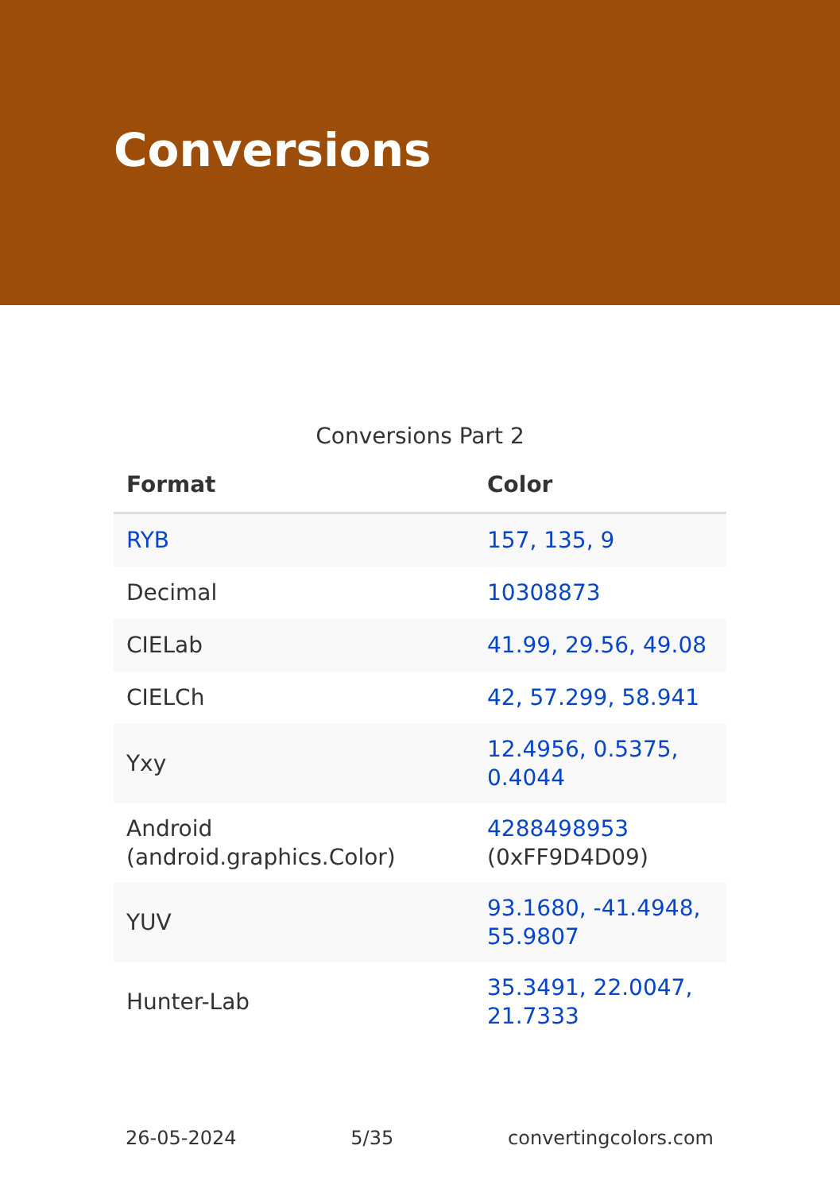Conversions
Conversions Part 2
| Format | Color |
| --- | --- |
| RYB | 157, 135, 9 |
| Decimal | 10308873 |
| CIELab | 41.99, 29.56, 49.08 |
| CIELCh | 42, 57.299, 58.941 |
| Yxy | 12.4956, 0.5375, 0.4044 |
| Android (android.graphics.Color) | 4288498953 (0xFF9D4D09) |
| YUV | 93.1680, -41.4948, 55.9807 |
| Hunter-Lab | 35.3491, 22.0047, 21.7333 |
26-05-2024 5/35 convertingcolors.com